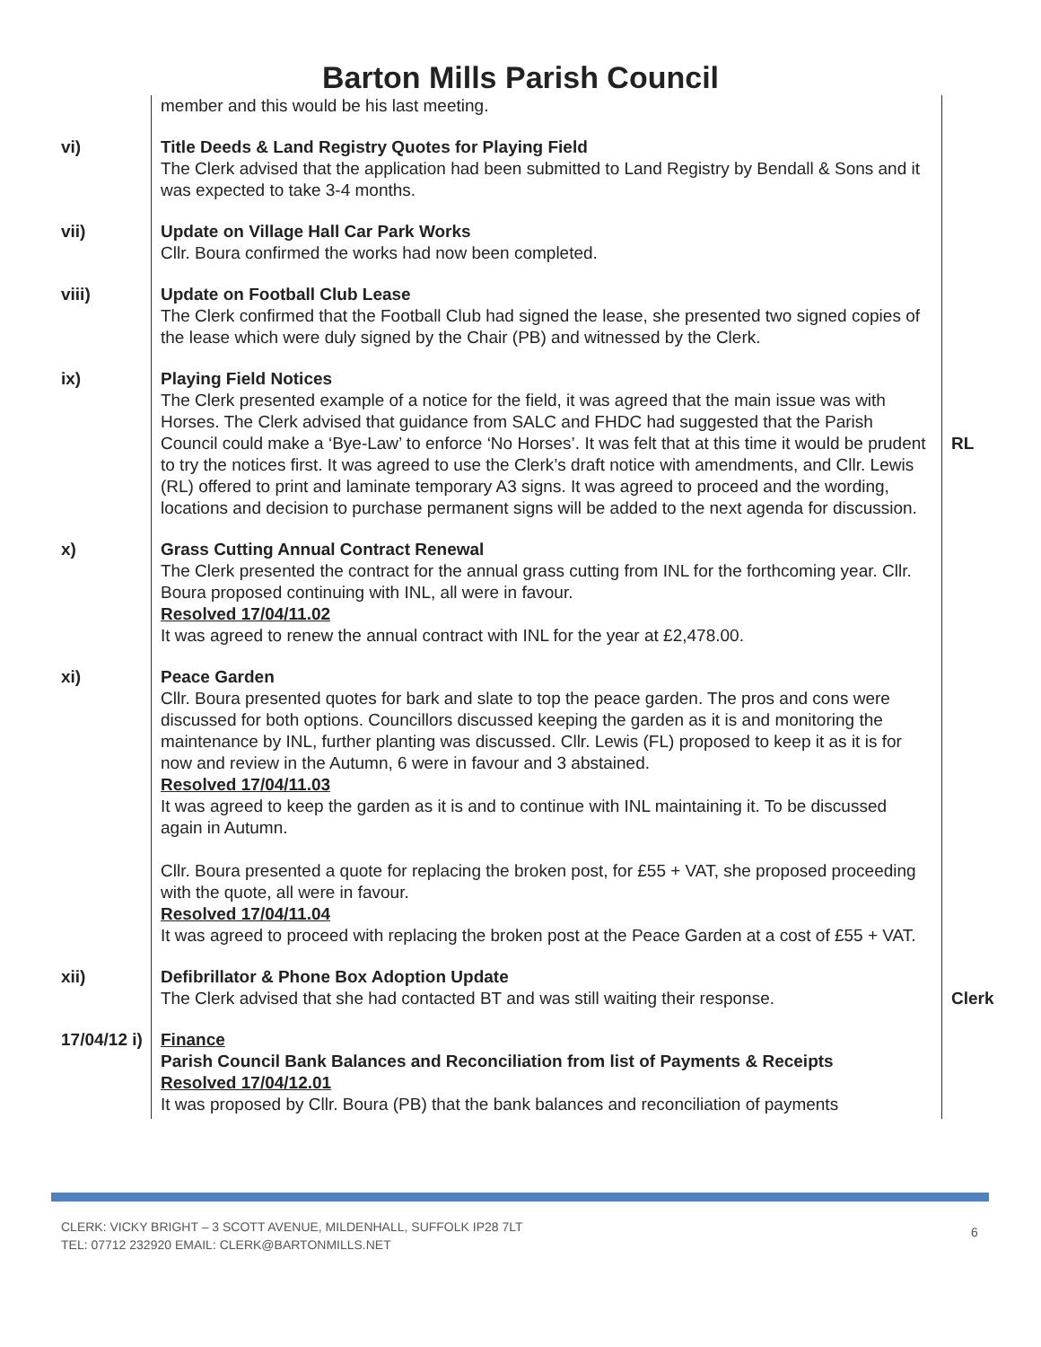Barton Mills Parish Council
| | member and this would be his last meeting. | |
| vi) | Title Deeds & Land Registry Quotes for Playing Field The Clerk advised that the application had been submitted to Land Registry by Bendall & Sons and it was expected to take 3-4 months. | |
| vii) | Update on Village Hall Car Park Works Cllr. Boura confirmed the works had now been completed. | |
| viii) | Update on Football Club Lease The Clerk confirmed that the Football Club had signed the lease, she presented two signed copies of the lease which were duly signed by the Chair (PB) and witnessed by the Clerk. | |
| ix) | Playing Field Notices The Clerk presented example of a notice for the field, it was agreed that the main issue was with Horses. The Clerk advised that guidance from SALC and FHDC had suggested that the Parish Council could make a ‘Bye-Law’ to enforce ‘No Horses’. It was felt that at this time it would be prudent to try the notices first. It was agreed to use the Clerk’s draft notice with amendments, and Cllr. Lewis (RL) offered to print and laminate temporary A3 signs. It was agreed to proceed and the wording, locations and decision to purchase permanent signs will be added to the next agenda for discussion. | RL |
| x) | Grass Cutting Annual Contract Renewal The Clerk presented the contract for the annual grass cutting from INL for the forthcoming year. Cllr. Boura proposed continuing with INL, all were in favour. Resolved 17/04/11.02 It was agreed to renew the annual contract with INL for the year at £2,478.00. | |
| xi) | Peace Garden Cllr. Boura presented quotes for bark and slate to top the peace garden. The pros and cons were discussed for both options. Councillors discussed keeping the garden as it is and monitoring the maintenance by INL, further planting was discussed. Cllr. Lewis (FL) proposed to keep it as it is for now and review in the Autumn, 6 were in favour and 3 abstained. Resolved 17/04/11.03 It was agreed to keep the garden as it is and to continue with INL maintaining it. To be discussed again in Autumn. Cllr. Boura presented a quote for replacing the broken post, for £55 + VAT, she proposed proceeding with the quote, all were in favour. Resolved 17/04/11.04 It was agreed to proceed with replacing the broken post at the Peace Garden at a cost of £55 + VAT. | |
| xii) | Defibrillator & Phone Box Adoption Update The Clerk advised that she had contacted BT and was still waiting their response. | Clerk |
| 17/04/12 i) | Finance Parish Council Bank Balances and Reconciliation from list of Payments & Receipts Resolved 17/04/12.01 It was proposed by Cllr. Boura (PB) that the bank balances and reconciliation of payments | |
CLERK: VICKY BRIGHT – 3 SCOTT AVENUE, MILDENHALL, SUFFOLK IP28 7LT TEL: 07712 232920 EMAIL: CLERK@BARTONMILLS.NET
6